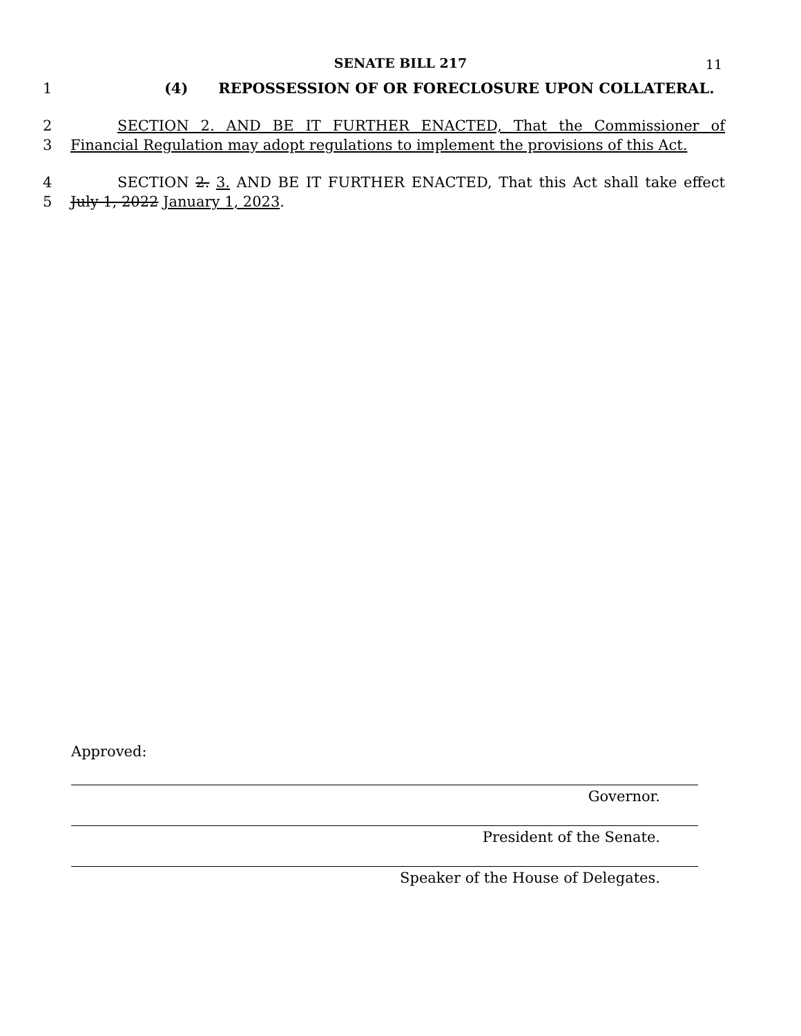SENATE BILL 217 11
1 (4) REPOSSESSION OF OR FORECLOSURE UPON COLLATERAL.
2 SECTION 2. AND BE IT FURTHER ENACTED, That the Commissioner of
3 Financial Regulation may adopt regulations to implement the provisions of this Act.
4 SECTION 2. 3. AND BE IT FURTHER ENACTED, That this Act shall take effect
5 July 1, 2022 January 1, 2023.
Approved:
Governor.
President of the Senate.
Speaker of the House of Delegates.